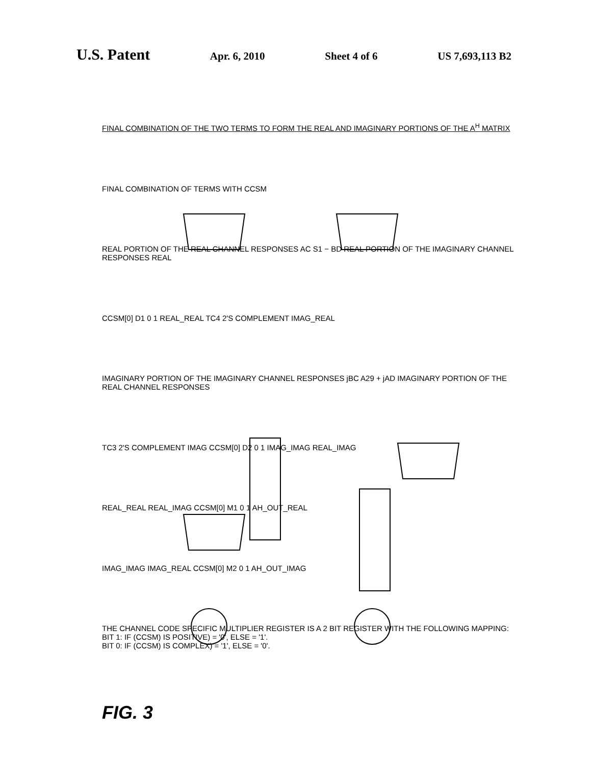U.S. Patent
Apr. 6, 2010 Sheet 4 of 6 US 7,693,113 B2
FINAL COMBINATION OF THE TWO TERMS TO FORM THE REAL AND IMAGINARY PORTIONS OF THE A<sup>H</sup> MATRIX
FINAL COMBINATION OF TERMS WITH CCSM
REAL PORTION OF THE REAL CHANNEL RESPONSES AC S1 − BD REAL PORTION OF THE IMAGINARY CHANNEL RESPONSES REAL
CCSM[0] D1 0 1 REAL_REAL TC4 2'S COMPLEMENT IMAG_REAL
IMAGINARY PORTION OF THE IMAGINARY CHANNEL RESPONSES jBC A29 + jAD IMAGINARY PORTION OF THE REAL CHANNEL RESPONSES
TC3 2'S COMPLEMENT IMAG CCSM[0] D2 0 1 IMAG_IMAG REAL_IMAG
REAL_REAL REAL_IMAG CCSM[0] M1 0 1 AH_OUT_REAL
IMAG_IMAG IMAG_REAL CCSM[0] M2 0 1 AH_OUT_IMAG
THE CHANNEL CODE SPECIFIC MULTIPLIER REGISTER IS A 2 BIT REGISTER WITH THE FOLLOWING MAPPING:
BIT 1: IF (CCSM) IS POSITIVE) = '0', ELSE = '1'.
BIT 0: IF (CCSM) IS COMPLEX) = '1', ELSE = '0'.
FIG. 3